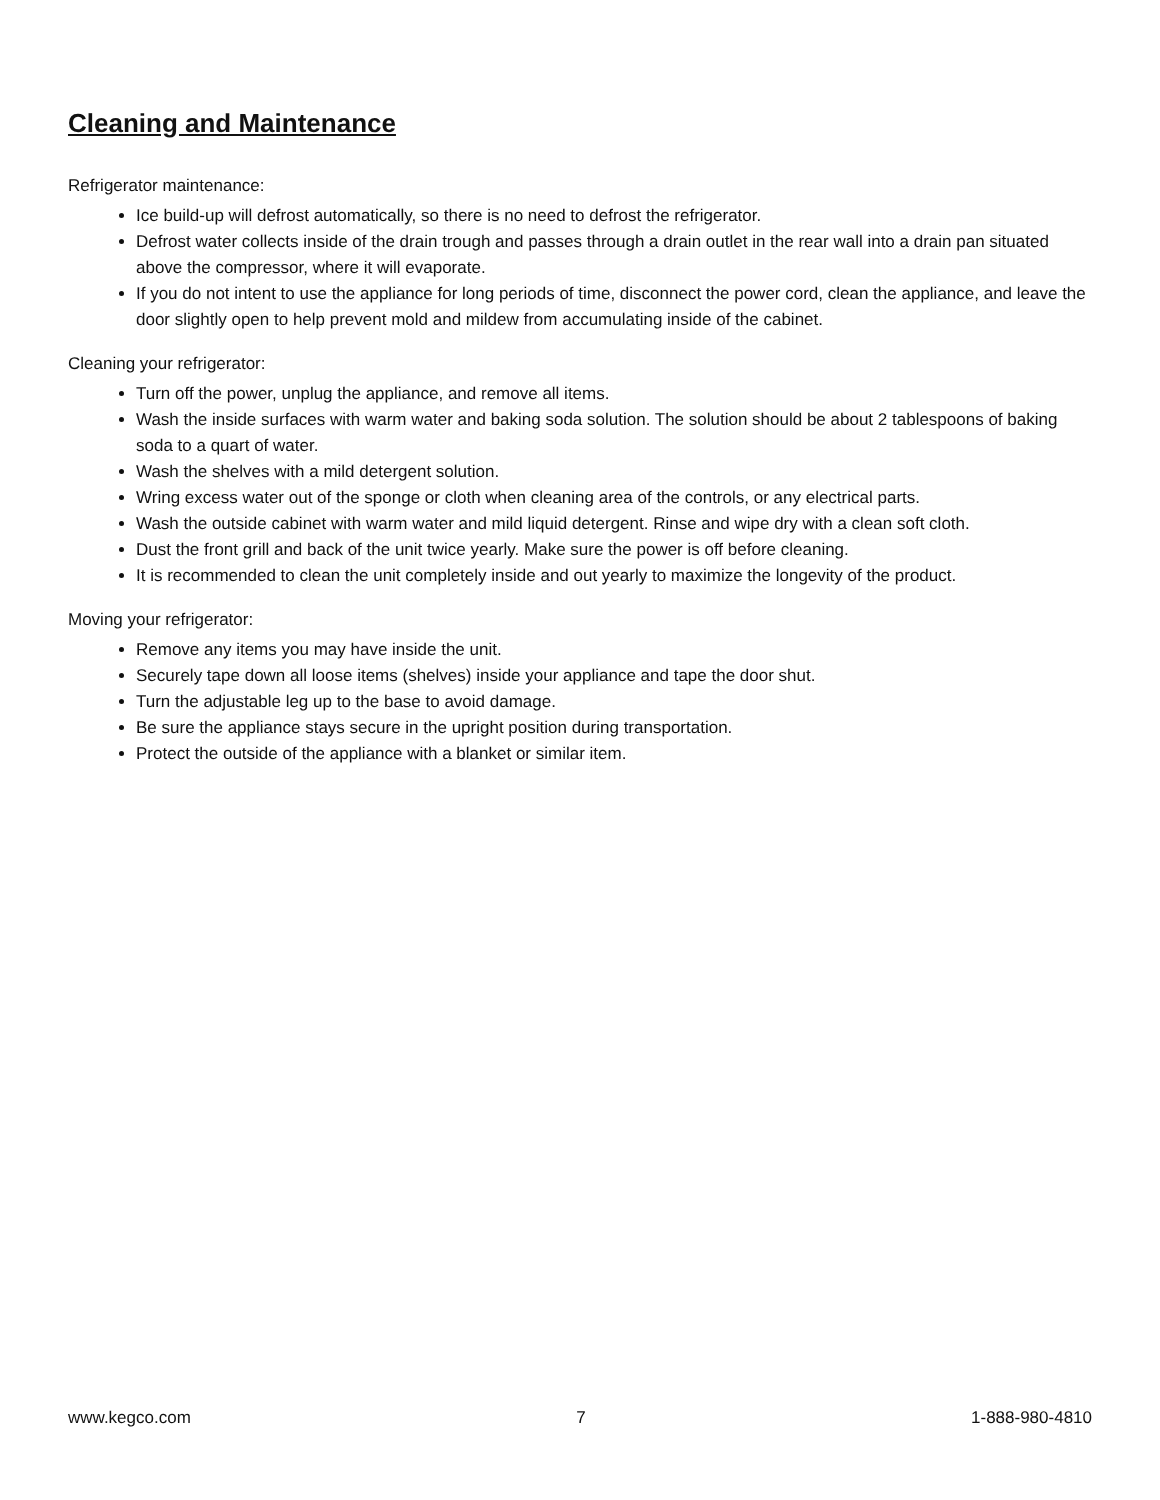Cleaning and Maintenance
Refrigerator maintenance:
Ice build-up will defrost automatically, so there is no need to defrost the refrigerator.
Defrost water collects inside of the drain trough and passes through a drain outlet in the rear wall into a drain pan situated above the compressor, where it will evaporate.
If you do not intent to use the appliance for long periods of time, disconnect the power cord, clean the appliance, and leave the door slightly open to help prevent mold and mildew from accumulating inside of the cabinet.
Cleaning your refrigerator:
Turn off the power, unplug the appliance, and remove all items.
Wash the inside surfaces with warm water and baking soda solution. The solution should be about 2 tablespoons of baking soda to a quart of water.
Wash the shelves with a mild detergent solution.
Wring excess water out of the sponge or cloth when cleaning area of the controls, or any electrical parts.
Wash the outside cabinet with warm water and mild liquid detergent. Rinse and wipe dry with a clean soft cloth.
Dust the front grill and back of the unit twice yearly. Make sure the power is off before cleaning.
It is recommended to clean the unit completely inside and out yearly to maximize the longevity of the product.
Moving your refrigerator:
Remove any items you may have inside the unit.
Securely tape down all loose items (shelves) inside your appliance and tape the door shut.
Turn the adjustable leg up to the base to avoid damage.
Be sure the appliance stays secure in the upright position during transportation.
Protect the outside of the appliance with a blanket or similar item.
www.kegco.com 7 1-888-980-4810